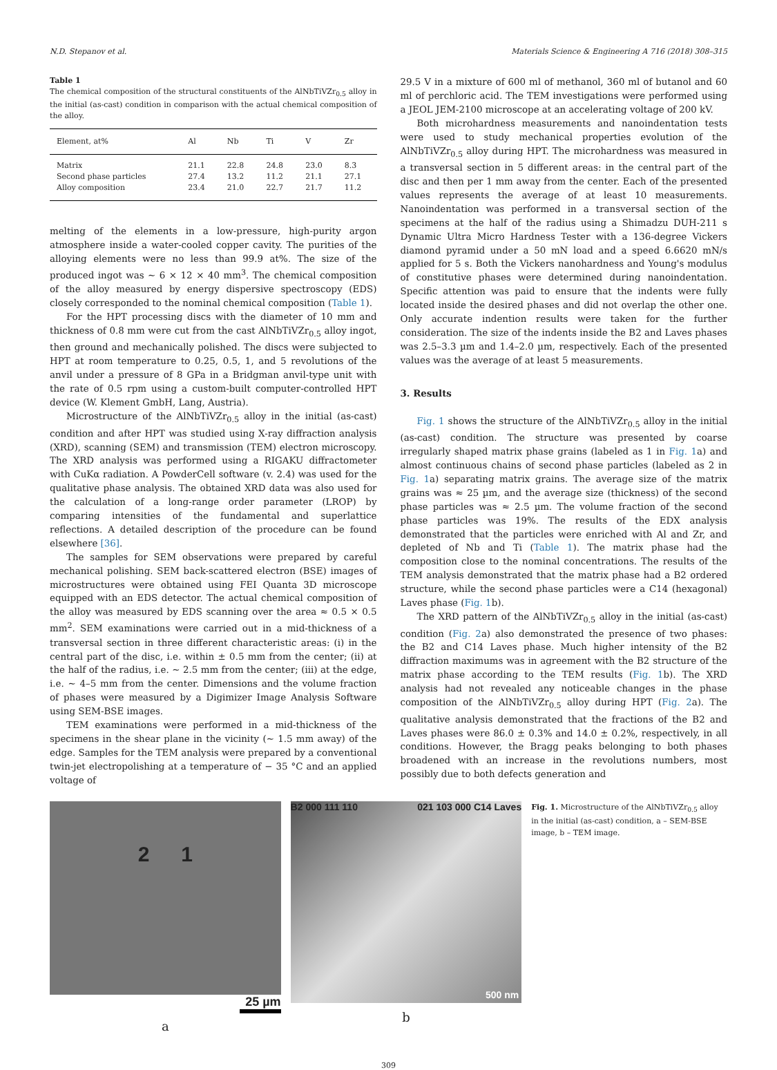N.D. Stepanov et al. Materials Science & Engineering A 716 (2018) 308–315
Table 1
The chemical composition of the structural constituents of the AlNbTiVZr<sub>0.5</sub> alloy in the initial (as-cast) condition in comparison with the actual chemical composition of the alloy.
| Element, at% | Al | Nb | Ti | V | Zr |
| --- | --- | --- | --- | --- | --- |
| Matrix | 21.1 | 22.8 | 24.8 | 23.0 | 8.3 |
| Second phase particles | 27.4 | 13.2 | 11.2 | 21.1 | 27.1 |
| Alloy composition | 23.4 | 21.0 | 22.7 | 21.7 | 11.2 |
melting of the elements in a low-pressure, high-purity argon atmosphere inside a water-cooled copper cavity. The purities of the alloying elements were no less than 99.9 at%. The size of the produced ingot was ~ 6 × 12 × 40 mm<sup>3</sup>. The chemical composition of the alloy measured by energy dispersive spectroscopy (EDS) closely corresponded to the nominal chemical composition (Table 1).
For the HPT processing discs with the diameter of 10 mm and thickness of 0.8 mm were cut from the cast AlNbTiVZr<sub>0.5</sub> alloy ingot, then ground and mechanically polished. The discs were subjected to HPT at room temperature to 0.25, 0.5, 1, and 5 revolutions of the anvil under a pressure of 8 GPa in a Bridgman anvil-type unit with the rate of 0.5 rpm using a custom-built computer-controlled HPT device (W. Klement GmbH, Lang, Austria).
Microstructure of the AlNbTiVZr<sub>0.5</sub> alloy in the initial (as-cast) condition and after HPT was studied using X-ray diffraction analysis (XRD), scanning (SEM) and transmission (TEM) electron microscopy. The XRD analysis was performed using a RIGAKU diffractometer with CuKα radiation. A PowderCell software (v. 2.4) was used for the qualitative phase analysis. The obtained XRD data was also used for the calculation of a long-range order parameter (LROP) by comparing intensities of the fundamental and superlattice reflections. A detailed description of the procedure can be found elsewhere [36].
The samples for SEM observations were prepared by careful mechanical polishing. SEM back-scattered electron (BSE) images of microstructures were obtained using FEI Quanta 3D microscope equipped with an EDS detector. The actual chemical composition of the alloy was measured by EDS scanning over the area ≈ 0.5 × 0.5 mm<sup>2</sup>. SEM examinations were carried out in a mid-thickness of a transversal section in three different characteristic areas: (i) in the central part of the disc, i.e. within ± 0.5 mm from the center; (ii) at the half of the radius, i.e. ~ 2.5 mm from the center; (iii) at the edge, i.e. ~ 4–5 mm from the center. Dimensions and the volume fraction of phases were measured by a Digimizer Image Analysis Software using SEM-BSE images.
TEM examinations were performed in a mid-thickness of the specimens in the shear plane in the vicinity (~ 1.5 mm away) of the edge. Samples for the TEM analysis were prepared by a conventional twin-jet electropolishing at a temperature of − 35 °C and an applied voltage of
29.5 V in a mixture of 600 ml of methanol, 360 ml of butanol and 60 ml of perchloric acid. The TEM investigations were performed using a JEOL JEM-2100 microscope at an accelerating voltage of 200 kV.
Both microhardness measurements and nanoindentation tests were used to study mechanical properties evolution of the AlNbTiVZr<sub>0.5</sub> alloy during HPT. The microhardness was measured in a transversal section in 5 different areas: in the central part of the disc and then per 1 mm away from the center. Each of the presented values represents the average of at least 10 measurements. Nanoindentation was performed in a transversal section of the specimens at the half of the radius using a Shimadzu DUH-211 s Dynamic Ultra Micro Hardness Tester with a 136-degree Vickers diamond pyramid under a 50 mN load and a speed 6.6620 mN/s applied for 5 s. Both the Vickers nanohardness and Young's modulus of constitutive phases were determined during nanoindentation. Specific attention was paid to ensure that the indents were fully located inside the desired phases and did not overlap the other one. Only accurate indention results were taken for the further consideration. The size of the indents inside the B2 and Laves phases was 2.5–3.3 µm and 1.4–2.0 µm, respectively. Each of the presented values was the average of at least 5 measurements.
3. Results
Fig. 1 shows the structure of the AlNbTiVZr<sub>0.5</sub> alloy in the initial (as-cast) condition. The structure was presented by coarse irregularly shaped matrix phase grains (labeled as 1 in Fig. 1a) and almost continuous chains of second phase particles (labeled as 2 in Fig. 1a) separating matrix grains. The average size of the matrix grains was ≈ 25 µm, and the average size (thickness) of the second phase particles was ≈ 2.5 µm. The volume fraction of the second phase particles was 19%. The results of the EDX analysis demonstrated that the particles were enriched with Al and Zr, and depleted of Nb and Ti (Table 1). The matrix phase had the composition close to the nominal concentrations. The results of the TEM analysis demonstrated that the matrix phase had a B2 ordered structure, while the second phase particles were a C14 (hexagonal) Laves phase (Fig. 1b).
The XRD pattern of the AlNbTiVZr<sub>0.5</sub> alloy in the initial (as-cast) condition (Fig. 2a) also demonstrated the presence of two phases: the B2 and C14 Laves phase. Much higher intensity of the B2 diffraction maximums was in agreement with the B2 structure of the matrix phase according to the TEM results (Fig. 1b). The XRD analysis had not revealed any noticeable changes in the phase composition of the AlNbTiVZr<sub>0.5</sub> alloy during HPT (Fig. 2a). The qualitative analysis demonstrated that the fractions of the B2 and Laves phases were 86.0 ± 0.3% and 14.0 ± 0.2%, respectively, in all conditions. However, the Bragg peaks belonging to both phases broadened with an increase in the revolutions numbers, most possibly due to both defects generation and
2 1
25 µm
a
B2 000 111 110 021 103 000 C14 Laves
500 nm
b
Fig. 1. Microstructure of the AlNbTiVZr<sub>0.5</sub> alloy in the initial (as-cast) condition, a – SEM-BSE image, b – TEM image.
309